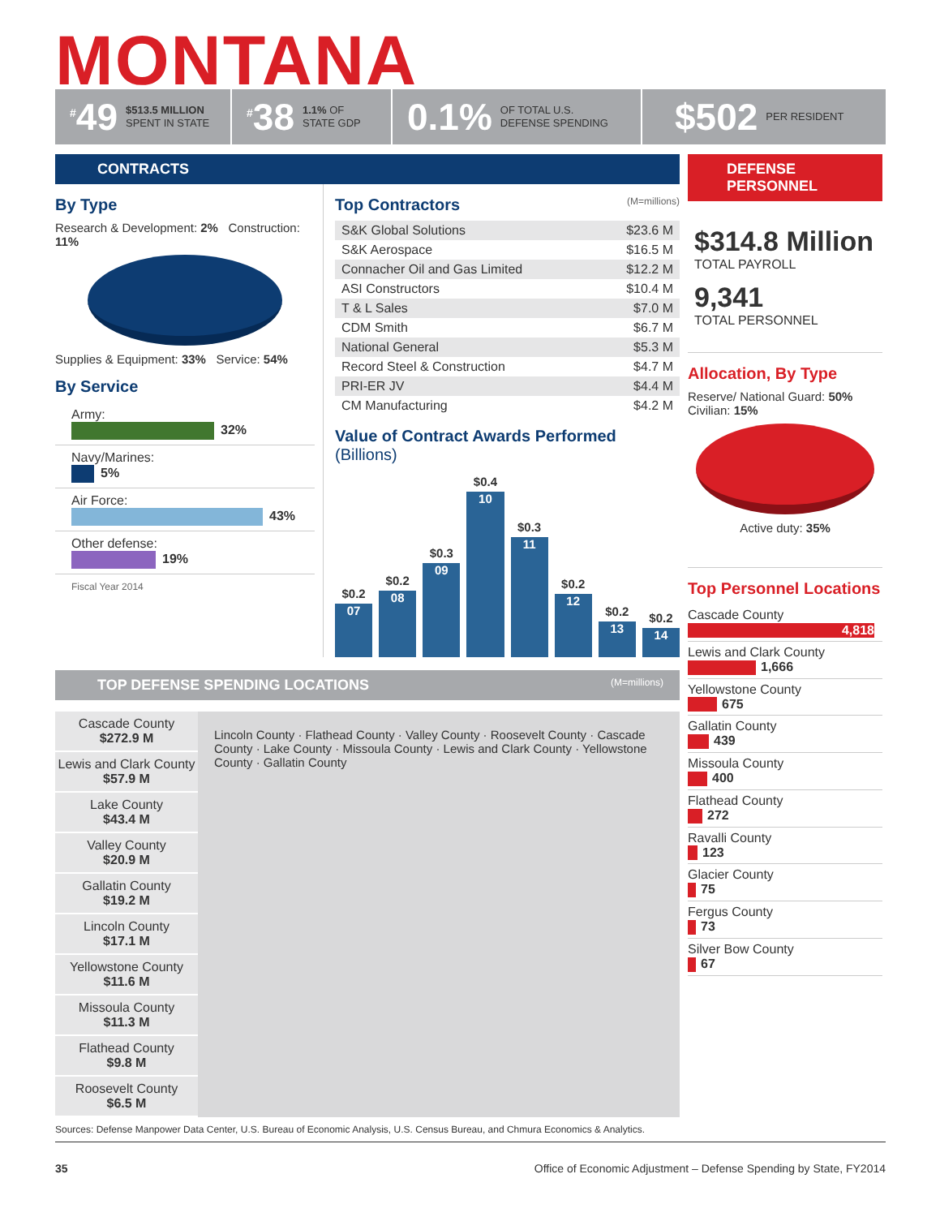MONTANA
<sup>#</sup> 49 $513.5 MILLION
SPENT IN STATE
<sup>#</sup> 38 1.1% OF
STATE GDP
0.1% OF TOTAL U.S.
DEFENSE SPENDING
$502 PER RESIDENT
CONTRACTS
By Type
Research & Development: 2% Construction: 11%
Supplies & Equipment: 33% Service: 54%
By Service
Army:
32%
Navy/Marines:
5%
Air Force:
43%
Other defense:
19%
Fiscal Year 2014
Top Contractors (M=millions)
| S&K Global Solutions | $23.6 M |
| S&K Aerospace | $16.5 M |
| Connacher Oil and Gas Limited | $12.2 M |
| ASI Constructors | $10.4 M |
| T & L Sales | $7.0 M |
| CDM Smith | $6.7 M |
| National General | $5.3 M |
| Record Steel & Construction | $4.7 M |
| PRI-ER JV | $4.4 M |
| CM Manufacturing | $4.2 M |
Value of Contract Awards Performed (Billions)
$0.2
07
$0.2
08
$0.3
09
$0.4
10
$0.3
11
$0.2
12
$0.2
13
$0.2
14
TOP DEFENSE SPENDING LOCATIONS (M=millions)
Cascade County
$272.9 M
Lewis and Clark County
$57.9 M
Lake County
$43.4 M
Valley County
$20.9 M
Gallatin County
$19.2 M
Lincoln County
$17.1 M
Yellowstone County
$11.6 M
Missoula County
$11.3 M
Flathead County
$9.8 M
Roosevelt County
$6.5 M
Lincoln County · Flathead County · Valley County · Roosevelt County · Cascade County · Lake County · Missoula County · Lewis and Clark County · Yellowstone County · Gallatin County
DEFENSE PERSONNEL
$314.8 Million
TOTAL PAYROLL
9,341
TOTAL PERSONNEL
Allocation, By Type
Reserve/ National Guard: 50% Civilian: 15%
Active duty: 35%
Top Personnel Locations
Cascade County
4,818
Lewis and Clark County
1,666
Yellowstone County
675
Gallatin County
439
Missoula County
400
Flathead County
272
Ravalli County
123
Glacier County
75
Fergus County
73
Silver Bow County
67
Sources: Defense Manpower Data Center, U.S. Bureau of Economic Analysis, U.S. Census Bureau, and Chmura Economics & Analytics.
35 Office of Economic Adjustment – Defense Spending by State, FY2014